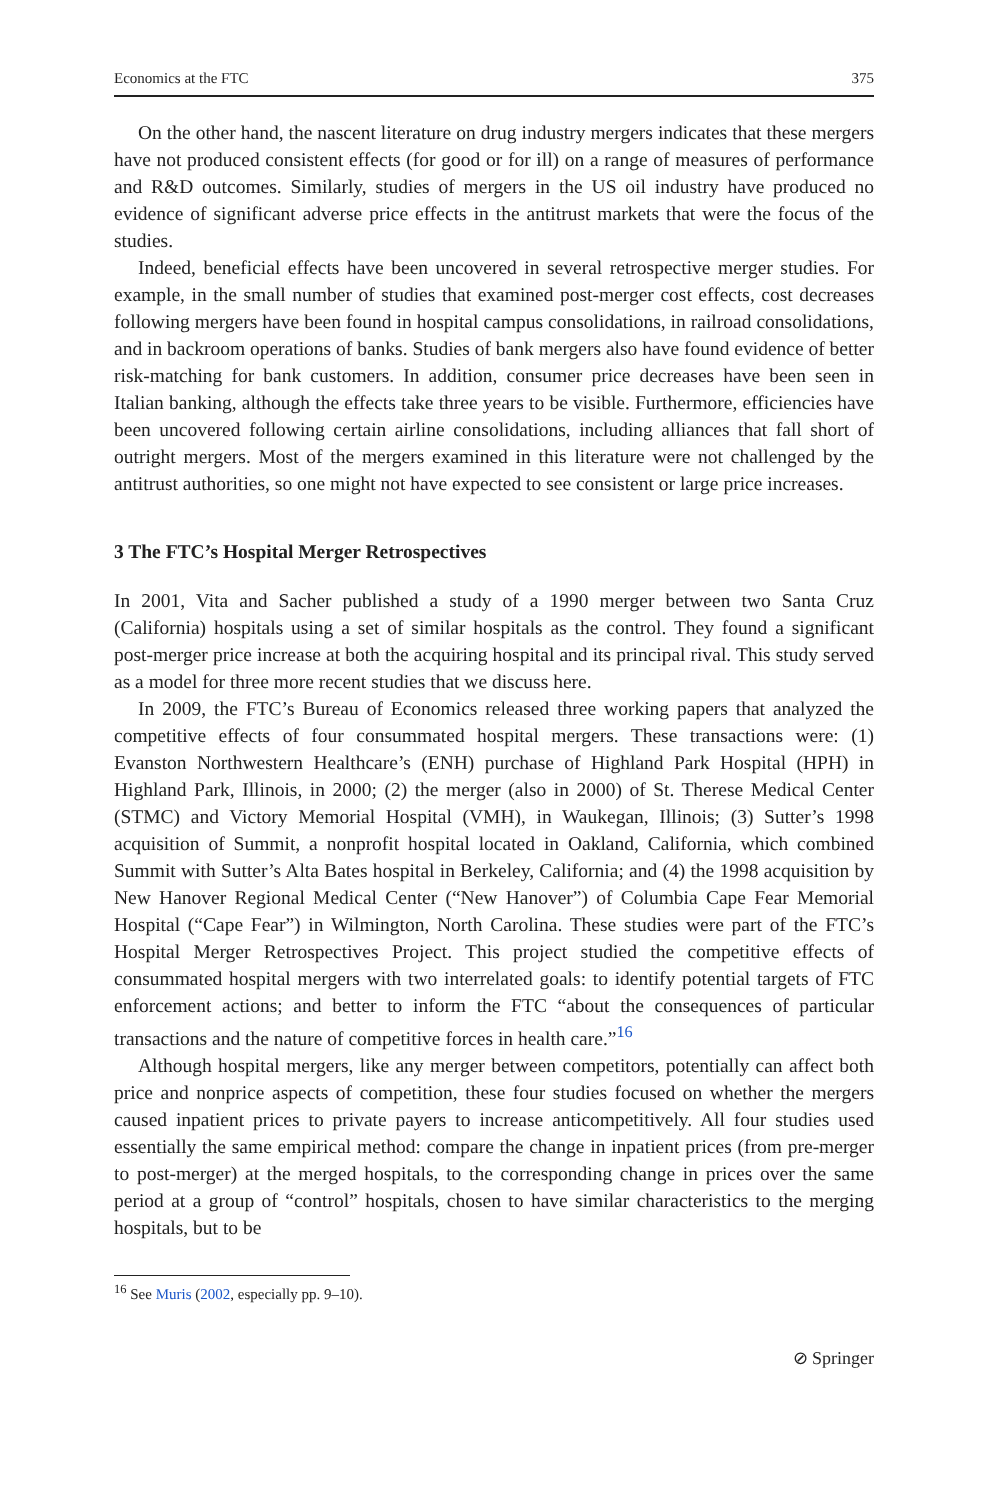Economics at the FTC 375
On the other hand, the nascent literature on drug industry mergers indicates that these mergers have not produced consistent effects (for good or for ill) on a range of measures of performance and R&D outcomes. Similarly, studies of mergers in the US oil industry have produced no evidence of significant adverse price effects in the antitrust markets that were the focus of the studies.
Indeed, beneficial effects have been uncovered in several retrospective merger studies. For example, in the small number of studies that examined post-merger cost effects, cost decreases following mergers have been found in hospital campus consolidations, in railroad consolidations, and in backroom operations of banks. Studies of bank mergers also have found evidence of better risk-matching for bank customers. In addition, consumer price decreases have been seen in Italian banking, although the effects take three years to be visible. Furthermore, efficiencies have been uncovered following certain airline consolidations, including alliances that fall short of outright mergers. Most of the mergers examined in this literature were not challenged by the antitrust authorities, so one might not have expected to see consistent or large price increases.
3 The FTC’s Hospital Merger Retrospectives
In 2001, Vita and Sacher published a study of a 1990 merger between two Santa Cruz (California) hospitals using a set of similar hospitals as the control. They found a significant post-merger price increase at both the acquiring hospital and its principal rival. This study served as a model for three more recent studies that we discuss here.
In 2009, the FTC’s Bureau of Economics released three working papers that analyzed the competitive effects of four consummated hospital mergers. These transactions were: (1) Evanston Northwestern Healthcare’s (ENH) purchase of Highland Park Hospital (HPH) in Highland Park, Illinois, in 2000; (2) the merger (also in 2000) of St. Therese Medical Center (STMC) and Victory Memorial Hospital (VMH), in Waukegan, Illinois; (3) Sutter’s 1998 acquisition of Summit, a nonprofit hospital located in Oakland, California, which combined Summit with Sutter’s Alta Bates hospital in Berkeley, California; and (4) the 1998 acquisition by New Hanover Regional Medical Center (“New Hanover”) of Columbia Cape Fear Memorial Hospital (“Cape Fear”) in Wilmington, North Carolina. These studies were part of the FTC’s Hospital Merger Retrospectives Project. This project studied the competitive effects of consummated hospital mergers with two interrelated goals: to identify potential targets of FTC enforcement actions; and better to inform the FTC “about the consequences of particular transactions and the nature of competitive forces in health care.”<sup>16</sup>
Although hospital mergers, like any merger between competitors, potentially can affect both price and nonprice aspects of competition, these four studies focused on whether the mergers caused inpatient prices to private payers to increase anticompetitively. All four studies used essentially the same empirical method: compare the change in inpatient prices (from pre-merger to post-merger) at the merged hospitals, to the corresponding change in prices over the same period at a group of “control” hospitals, chosen to have similar characteristics to the merging hospitals, but to be
<sup>16</sup> See Muris (2002, especially pp. 9–10).
⊘ Springer